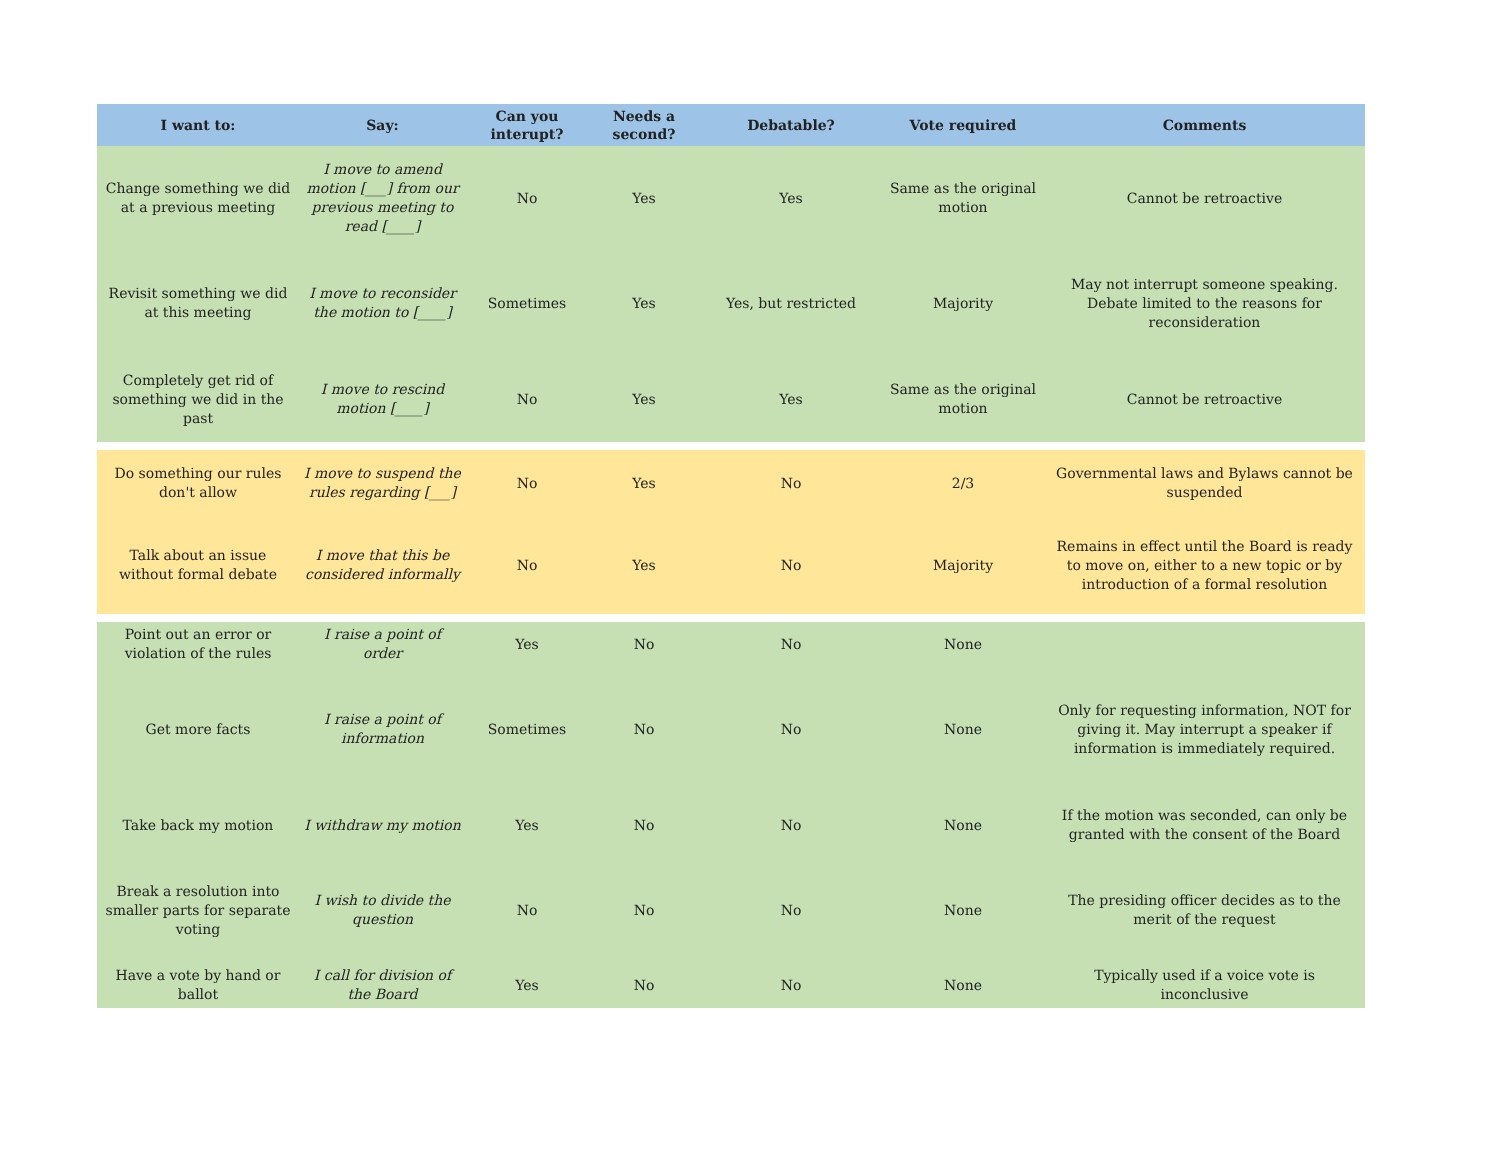| I want to: | Say: | Can you interupt? | Needs a second? | Debatable? | Vote required | Comments |
| --- | --- | --- | --- | --- | --- | --- |
| Change something we did at a previous meeting | I move to amend motion [___] from our previous meeting to read [____] | No | Yes | Yes | Same as the original motion | Cannot be retroactive |
| Revisit something we did at this meeting | I move to reconsider the motion to [____] | Sometimes | Yes | Yes, but restricted | Majority | May not interrupt someone speaking. Debate limited to the reasons for reconsideration |
| Completely get rid of something we did in the past | I move to rescind motion [____] | No | Yes | Yes | Same as the original motion | Cannot be retroactive |
| Do something our rules don't allow | I move to suspend the rules regarding [___] | No | Yes | No | 2/3 | Governmental laws and Bylaws cannot be suspended |
| Talk about an issue without formal debate | I move that this be considered informally | No | Yes | No | Majority | Remains in effect until the Board is ready to move on, either to a new topic or by introduction of a formal resolution |
| Point out an error or violation of the rules | I raise a point of order | Yes | No | No | None | |
| Get more facts | I raise a point of information | Sometimes | No | No | None | Only for requesting information, NOT for giving it. May interrupt a speaker if information is immediately required. |
| Take back my motion | I withdraw my motion | Yes | No | No | None | If the motion was seconded, can only be granted with the consent of the Board |
| Break a resolution into smaller parts for separate voting | I wish to divide the question | No | No | No | None | The presiding officer decides as to the merit of the request |
| Have a vote by hand or ballot | I call for division of the Board | Yes | No | No | None | Typically used if a voice vote is inconclusive |